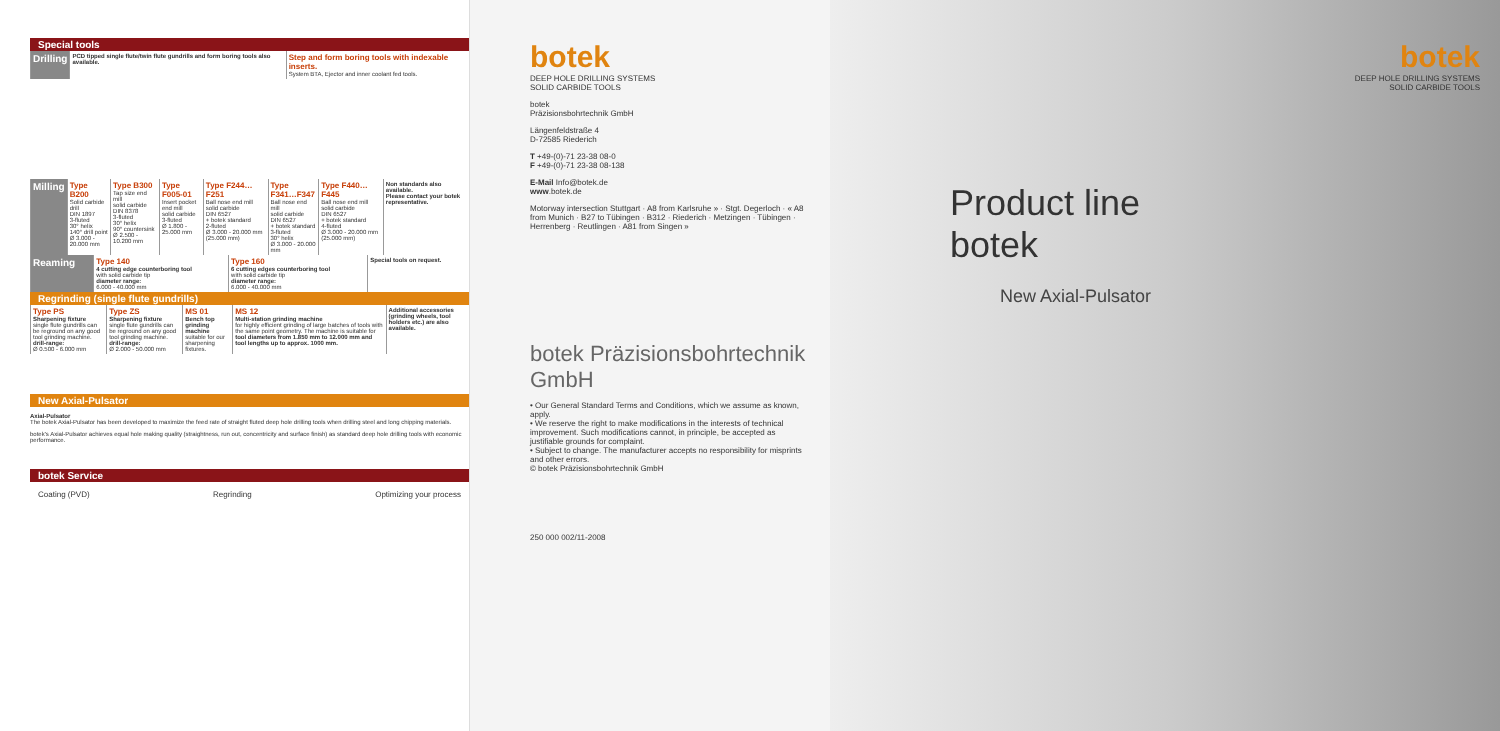Special tools
| Drilling | PCD tipped single flute/twin flute gundrills and form boring tools also available. | Step and form boring tools with indexable inserts. System BTA, Ejector and inner coolant fed tools. |
| Milling | Type B200 Solid carbide drill DIN 1897 3-fluted 30° helix 140° drill point Ø 3.000 - 20.000 mm | Type B300 Tap size end mill solid carbide DIN 8378 3-fluted 30° helix 90° countersink Ø 2.500 - 10.200 mm | Type F005-01 Insert pocket end mill solid carbide 3-fluted Ø 1.800 - 25.000 mm | Type F244…F251 Ball nose end mill solid carbide DIN 6527 + botek standard 2-fluted Ø 3.000 - 20.000 mm (25.000 mm) | Type F341…F347 Ball nose end mill solid carbide DIN 6527 + botek standard 3-fluted 30° helix Ø 3.000 - 20.000 mm | Type F440…F445 Ball nose end mill solid carbide DIN 6527 + botek standard 4-fluted Ø 3.000 - 20.000 mm (25.000 mm) | Non standards also available. Please contact your botek representative. |
| Reaming | Type 140 4 cutting edge counterboring tool with solid carbide tip diameter range: 6.000 - 40.000 mm | Type 160 6 cutting edges counterboring tool with solid carbide tip diameter range: 6.000 - 40.000 mm | Special tools on request. |
Regrinding (single flute gundrills)
| Type PS Sharpening fixture single flute gundrills can be reground on any good tool grinding machine. drill-range: Ø 0.500 - 6.000 mm | Type ZS Sharpening fixture single flute gundrills can be reground on any good tool grinding machine. drill-range: Ø 2.000 - 50.000 mm | MS 01 Bench top grinding machine suitable for our sharpening fixtures. | MS 12 Multi-station grinding machine for highly efficient grinding of large batches of tools with the same point geometry. The machine is suitable for tool diameters from 1.850 mm to 12.000 mm and tool lengths up to approx. 1000 mm. | Additional accessories (grinding wheels, tool holders etc.) are also available. |
New Axial-Pulsator
Axial-Pulsator
The botek Axial-Pulsator has been developed to maximize the feed rate of straight fluted deep hole drilling tools when drilling steel and long chipping materials.
botek's Axial-Pulsator achieves equal hole making quality (straightness, run out, concentricity and surface finish) as standard deep hole drilling tools with economic performance.
botek Service
Coating (PVD) Regrinding Optimizing your process
botek
DEEP HOLE DRILLING SYSTEMS
SOLID CARBIDE TOOLS
botek
Präzisionsbohrtechnik GmbH
Längenfeldstraße 4
D-72585 Riederich
T +49-(0)-71 23-38 08-0
F +49-(0)-71 23-38 08-138
E-Mail Info@botek.de
www.botek.de
Motorway intersection Stuttgart · A8 from Karlsruhe » · Stgt. Degerloch · « A8 from Munich · B27 to Tübingen · B312 · Riederich · Metzingen · Tübingen · Herrenberg · Reutlingen · A81 from Singen »
botek Präzisionsbohrtechnik GmbH
• Our General Standard Terms and Conditions, which we assume as known, apply.
• We reserve the right to make modifications in the interests of technical improvement. Such modifications cannot, in principle, be accepted as justifiable grounds for complaint.
• Subject to change. The manufacturer accepts no responsibility for misprints and other errors.
© botek Präzisionsbohrtechnik GmbH
250 000 002/11-2008
botek
DEEP HOLE DRILLING SYSTEMS
SOLID CARBIDE TOOLS
Product line
botek
New Axial-Pulsator